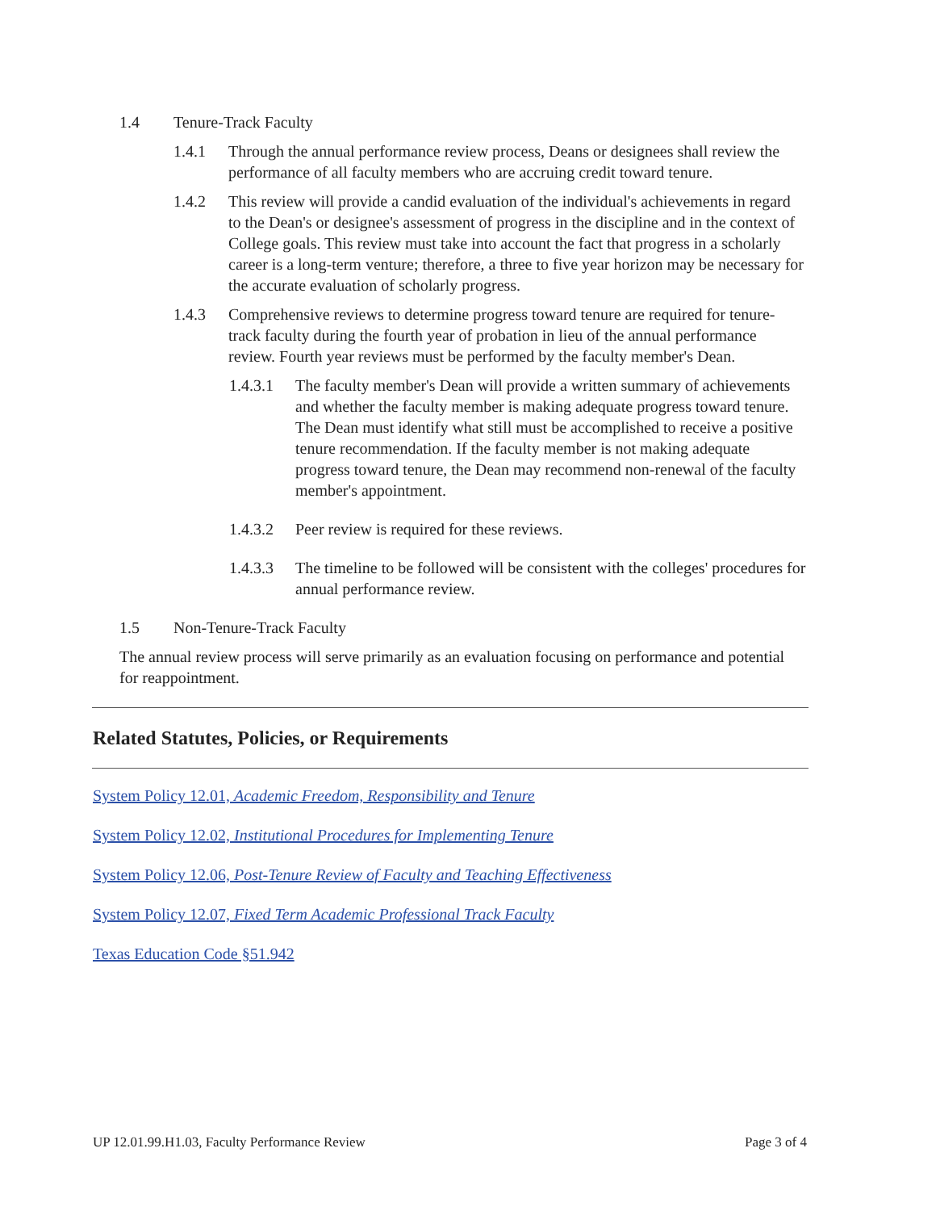1.4 Tenure-Track Faculty
1.4.1 Through the annual performance review process, Deans or designees shall review the performance of all faculty members who are accruing credit toward tenure.
1.4.2 This review will provide a candid evaluation of the individual's achievements in regard to the Dean's or designee's assessment of progress in the discipline and in the context of College goals. This review must take into account the fact that progress in a scholarly career is a long-term venture; therefore, a three to five year horizon may be necessary for the accurate evaluation of scholarly progress.
1.4.3 Comprehensive reviews to determine progress toward tenure are required for tenure-track faculty during the fourth year of probation in lieu of the annual performance review. Fourth year reviews must be performed by the faculty member's Dean.
1.4.3.1 The faculty member's Dean will provide a written summary of achievements and whether the faculty member is making adequate progress toward tenure. The Dean must identify what still must be accomplished to receive a positive tenure recommendation. If the faculty member is not making adequate progress toward tenure, the Dean may recommend non-renewal of the faculty member's appointment.
1.4.3.2 Peer review is required for these reviews.
1.4.3.3 The timeline to be followed will be consistent with the colleges' procedures for annual performance review.
1.5 Non-Tenure-Track Faculty
The annual review process will serve primarily as an evaluation focusing on performance and potential for reappointment.
Related Statutes, Policies, or Requirements
System Policy 12.01, Academic Freedom, Responsibility and Tenure
System Policy 12.02, Institutional Procedures for Implementing Tenure
System Policy 12.06, Post-Tenure Review of Faculty and Teaching Effectiveness
System Policy 12.07, Fixed Term Academic Professional Track Faculty
Texas Education Code §51.942
UP 12.01.99.H1.03, Faculty Performance Review Page 3 of 4